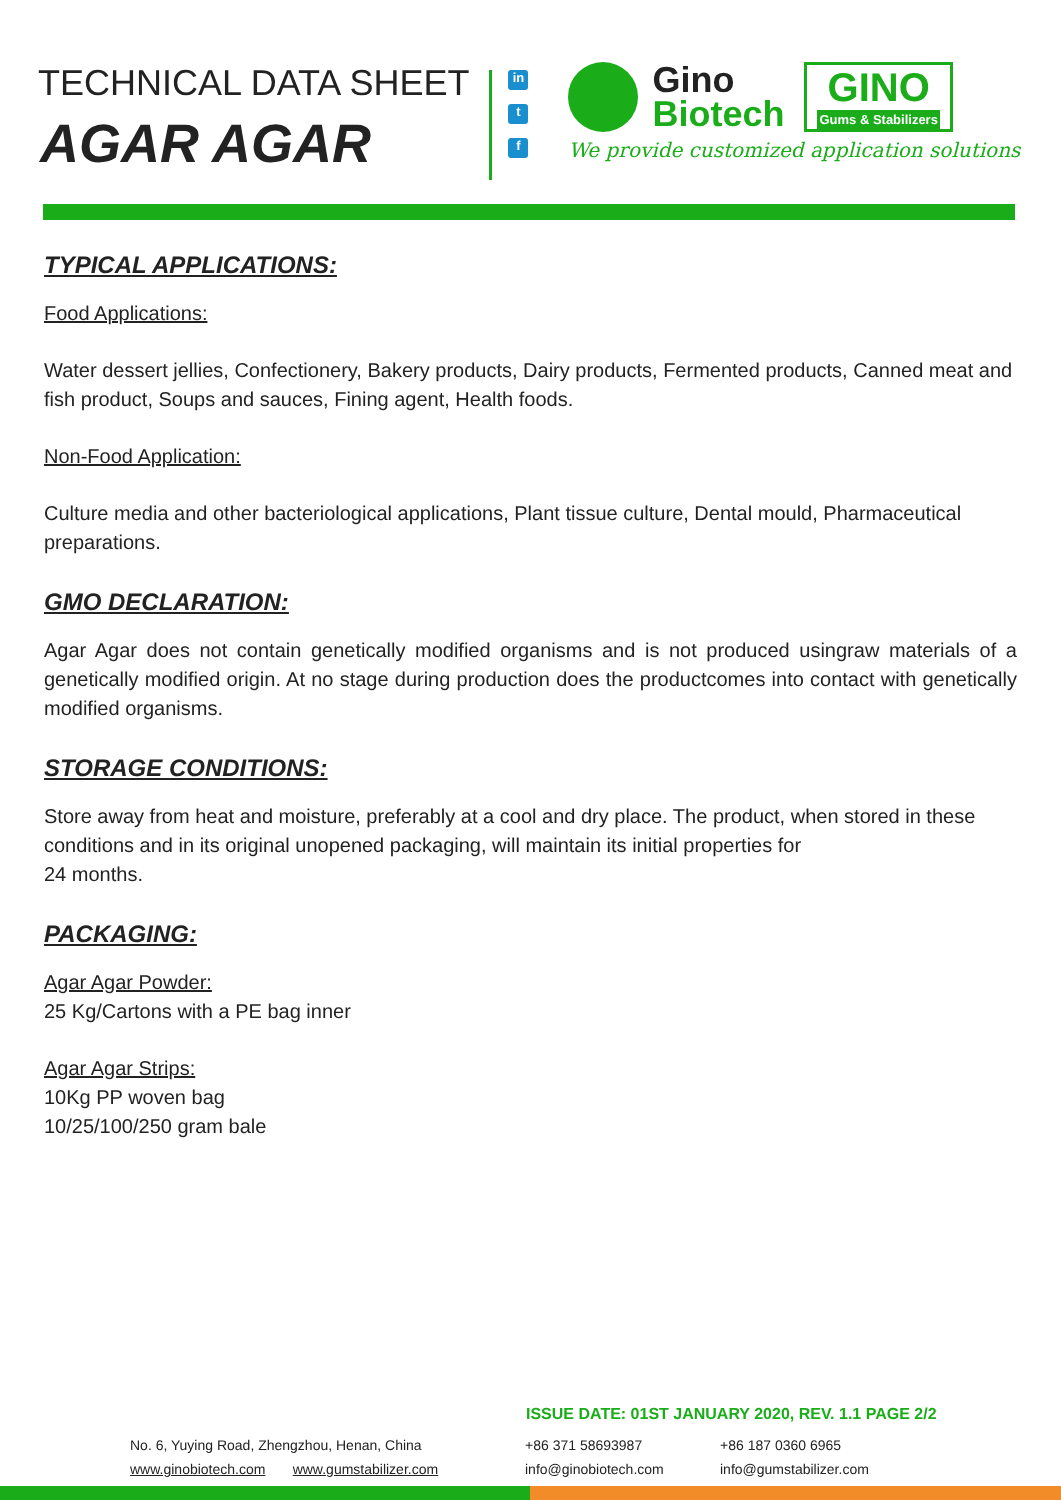TECHNICAL DATA SHEET
AGAR AGAR
in
t
f
Gino
Biotech
GINO
Gums & Stabilizers
We provide customized application solutions
TYPICAL APPLICATIONS:
Food Applications:
Water dessert jellies, Confectionery, Bakery products, Dairy products, Fermented products, Canned meat and fish product, Soups and sauces, Fining agent, Health foods.
Non-Food Application:
Culture media and other bacteriological applications, Plant tissue culture, Dental mould, Pharmaceutical preparations.
GMO DECLARATION:
Agar Agar does not contain genetically modified organisms and is not produced usingraw materials of a genetically modified origin. At no stage during production does the productcomes into contact with genetically modified organisms.
STORAGE CONDITIONS:
Store away from heat and moisture, preferably at a cool and dry place. The product, when stored in these conditions and in its original unopened packaging, will maintain its initial properties for
24 months.
PACKAGING:
Agar Agar Powder:
25 Kg/Cartons with a PE bag inner
Agar Agar Strips:
10Kg PP woven bag
10/25/100/250 gram bale
ISSUE DATE: 01ST JANUARY 2020, REV. 1.1 PAGE 2/2
No. 6, Yuying Road, Zhengzhou, Henan, China
www.ginobiotech.com www.gumstabilizer.com
+86 371 58693987
info@ginobiotech.com
+86 187 0360 6965
info@gumstabilizer.com